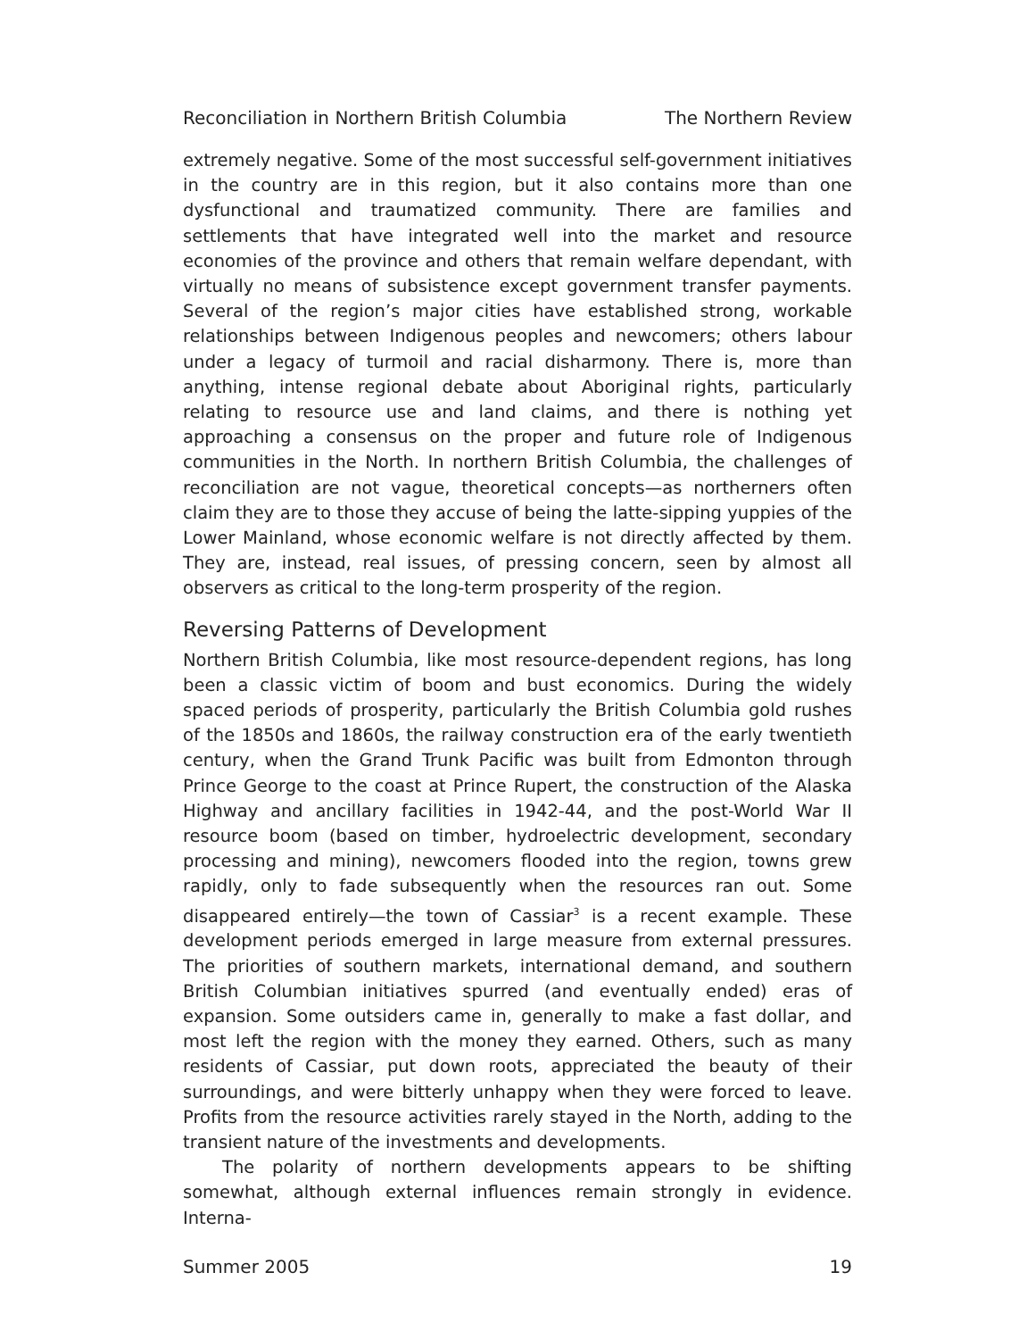Reconciliation in Northern British Columbia The Northern Review
extremely negative. Some of the most successful self-government initiatives in the country are in this region, but it also contains more than one dysfunctional and traumatized community. There are families and settlements that have integrated well into the market and resource economies of the province and others that remain welfare dependant, with virtually no means of subsistence except government transfer payments. Several of the region’s major cities have established strong, workable relationships between Indigenous peoples and newcomers; others labour under a legacy of turmoil and racial disharmony. There is, more than anything, intense regional debate about Aboriginal rights, particularly relating to resource use and land claims, and there is nothing yet approaching a consensus on the proper and future role of Indigenous communities in the North. In northern British Columbia, the challenges of reconciliation are not vague, theoretical concepts—as northerners often claim they are to those they accuse of being the latte-sipping yuppies of the Lower Mainland, whose economic welfare is not directly affected by them. They are, instead, real issues, of pressing concern, seen by almost all observers as critical to the long-term prosperity of the region.
Reversing Patterns of Development
Northern British Columbia, like most resource-dependent regions, has long been a classic victim of boom and bust economics. During the widely spaced periods of prosperity, particularly the British Columbia gold rushes of the 1850s and 1860s, the railway construction era of the early twentieth century, when the Grand Trunk Pacific was built from Edmonton through Prince George to the coast at Prince Rupert, the construction of the Alaska Highway and ancillary facilities in 1942-44, and the post-World War II resource boom (based on timber, hydroelectric development, secondary processing and mining), newcomers flooded into the region, towns grew rapidly, only to fade subsequently when the resources ran out. Some disappeared entirely—the town of Cassiar<sup>3</sup> is a recent example. These development periods emerged in large measure from external pressures. The priorities of southern markets, international demand, and southern British Columbian initiatives spurred (and eventually ended) eras of expansion. Some outsiders came in, generally to make a fast dollar, and most left the region with the money they earned. Others, such as many residents of Cassiar, put down roots, appreciated the beauty of their surroundings, and were bitterly unhappy when they were forced to leave. Profits from the resource activities rarely stayed in the North, adding to the transient nature of the investments and developments.
The polarity of northern developments appears to be shifting somewhat, although external influences remain strongly in evidence. Interna-
Summer 2005 19